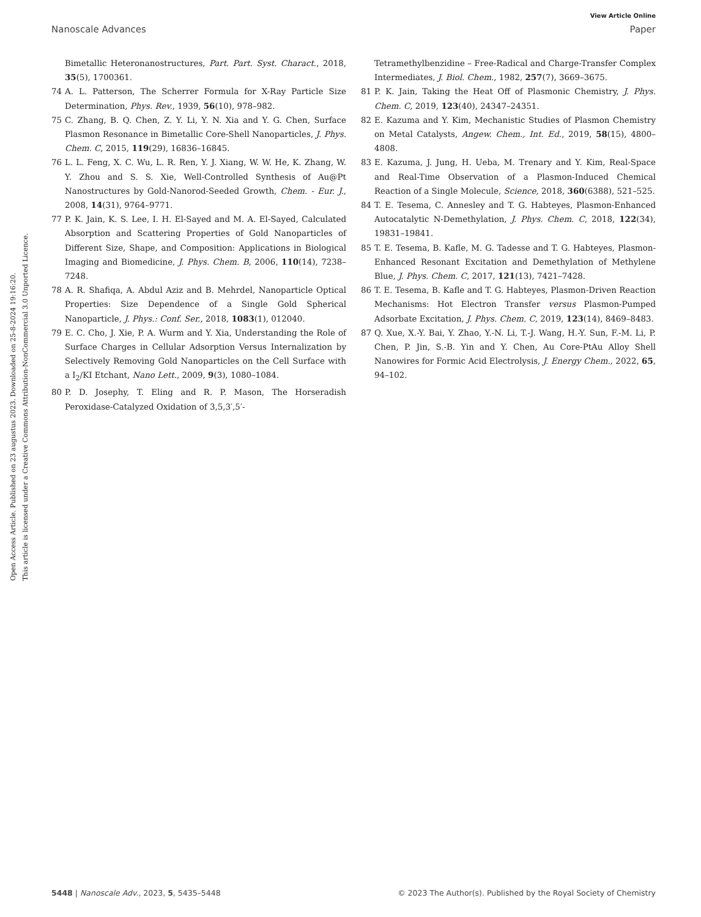View Article Online
Nanoscale Advances Paper
Open Access Article. Published on 23 augustus 2023. Downloaded on 25-8-2024 19:16:20.
This article is licensed under a Creative Commons Attribution-NonCommercial 3.0 Unported Licence.
Bimetallic Heteronanostructures, Part. Part. Syst. Charact., 2018, 35(5), 1700361.
74 A. L. Patterson, The Scherrer Formula for X-Ray Particle Size Determination, Phys. Rev., 1939, 56(10), 978–982.
75 C. Zhang, B. Q. Chen, Z. Y. Li, Y. N. Xia and Y. G. Chen, Surface Plasmon Resonance in Bimetallic Core-Shell Nanoparticles, J. Phys. Chem. C, 2015, 119(29), 16836–16845.
76 L. L. Feng, X. C. Wu, L. R. Ren, Y. J. Xiang, W. W. He, K. Zhang, W. Y. Zhou and S. S. Xie, Well-Controlled Synthesis of Au@Pt Nanostructures by Gold-Nanorod-Seeded Growth, Chem. - Eur. J., 2008, 14(31), 9764–9771.
77 P. K. Jain, K. S. Lee, I. H. El-Sayed and M. A. El-Sayed, Calculated Absorption and Scattering Properties of Gold Nanoparticles of Different Size, Shape, and Composition: Applications in Biological Imaging and Biomedicine, J. Phys. Chem. B, 2006, 110(14), 7238–7248.
78 A. R. Shafiqa, A. Abdul Aziz and B. Mehrdel, Nanoparticle Optical Properties: Size Dependence of a Single Gold Spherical Nanoparticle, J. Phys.: Conf. Ser., 2018, 1083(1), 012040.
79 E. C. Cho, J. Xie, P. A. Wurm and Y. Xia, Understanding the Role of Surface Charges in Cellular Adsorption Versus Internalization by Selectively Removing Gold Nanoparticles on the Cell Surface with a I<sub>2</sub>/KI Etchant, Nano Lett., 2009, 9(3), 1080–1084.
80 P. D. Josephy, T. Eling and R. P. Mason, The Horseradish Peroxidase-Catalyzed Oxidation of 3,5,3′,5′-
Tetramethylbenzidine – Free-Radical and Charge-Transfer Complex Intermediates, J. Biol. Chem., 1982, 257(7), 3669–3675.
81 P. K. Jain, Taking the Heat Off of Plasmonic Chemistry, J. Phys. Chem. C, 2019, 123(40), 24347–24351.
82 E. Kazuma and Y. Kim, Mechanistic Studies of Plasmon Chemistry on Metal Catalysts, Angew. Chem., Int. Ed., 2019, 58(15), 4800–4808.
83 E. Kazuma, J. Jung, H. Ueba, M. Trenary and Y. Kim, Real-Space and Real-Time Observation of a Plasmon-Induced Chemical Reaction of a Single Molecule, Science, 2018, 360(6388), 521–525.
84 T. E. Tesema, C. Annesley and T. G. Habteyes, Plasmon-Enhanced Autocatalytic N-Demethylation, J. Phys. Chem. C, 2018, 122(34), 19831–19841.
85 T. E. Tesema, B. Kafle, M. G. Tadesse and T. G. Habteyes, Plasmon-Enhanced Resonant Excitation and Demethylation of Methylene Blue, J. Phys. Chem. C, 2017, 121(13), 7421–7428.
86 T. E. Tesema, B. Kafle and T. G. Habteyes, Plasmon-Driven Reaction Mechanisms: Hot Electron Transfer versus Plasmon-Pumped Adsorbate Excitation, J. Phys. Chem. C, 2019, 123(14), 8469–8483.
87 Q. Xue, X.-Y. Bai, Y. Zhao, Y.-N. Li, T.-J. Wang, H.-Y. Sun, F.-M. Li, P. Chen, P. Jin, S.-B. Yin and Y. Chen, Au Core-PtAu Alloy Shell Nanowires for Formic Acid Electrolysis, J. Energy Chem., 2022, 65, 94–102.
5448 | Nanoscale Adv., 2023, 5, 5435–5448 © 2023 The Author(s). Published by the Royal Society of Chemistry